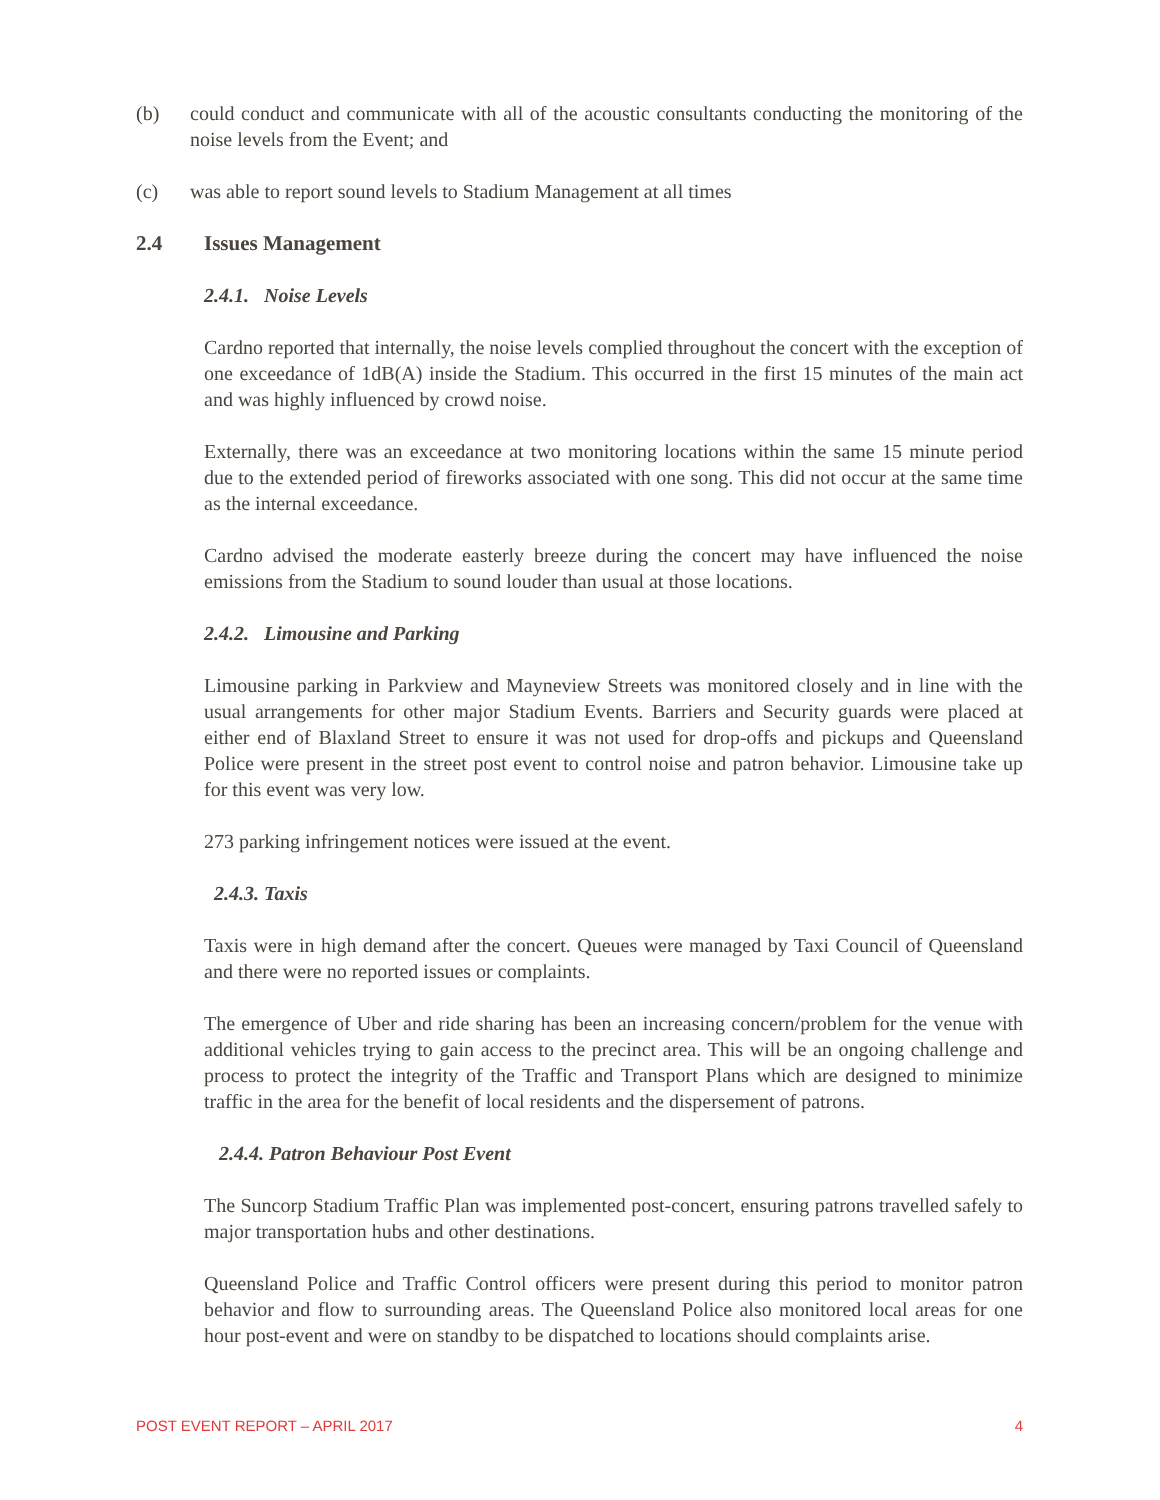(b) could conduct and communicate with all of the acoustic consultants conducting the monitoring of the noise levels from the Event; and
(c) was able to report sound levels to Stadium Management at all times
2.4 Issues Management
2.4.1. Noise Levels
Cardno reported that internally, the noise levels complied throughout the concert with the exception of one exceedance of 1dB(A) inside the Stadium. This occurred in the first 15 minutes of the main act and was highly influenced by crowd noise.
Externally, there was an exceedance at two monitoring locations within the same 15 minute period due to the extended period of fireworks associated with one song. This did not occur at the same time as the internal exceedance.
Cardno advised the moderate easterly breeze during the concert may have influenced the noise emissions from the Stadium to sound louder than usual at those locations.
2.4.2. Limousine and Parking
Limousine parking in Parkview and Mayneview Streets was monitored closely and in line with the usual arrangements for other major Stadium Events. Barriers and Security guards were placed at either end of Blaxland Street to ensure it was not used for drop-offs and pickups and Queensland Police were present in the street post event to control noise and patron behavior. Limousine take up for this event was very low.
273 parking infringement notices were issued at the event.
2.4.3. Taxis
Taxis were in high demand after the concert. Queues were managed by Taxi Council of Queensland and there were no reported issues or complaints.
The emergence of Uber and ride sharing has been an increasing concern/problem for the venue with additional vehicles trying to gain access to the precinct area. This will be an ongoing challenge and process to protect the integrity of the Traffic and Transport Plans which are designed to minimize traffic in the area for the benefit of local residents and the dispersement of patrons.
2.4.4. Patron Behaviour Post Event
The Suncorp Stadium Traffic Plan was implemented post-concert, ensuring patrons travelled safely to major transportation hubs and other destinations.
Queensland Police and Traffic Control officers were present during this period to monitor patron behavior and flow to surrounding areas. The Queensland Police also monitored local areas for one hour post-event and were on standby to be dispatched to locations should complaints arise.
POST EVENT REPORT – APRIL 2017 4